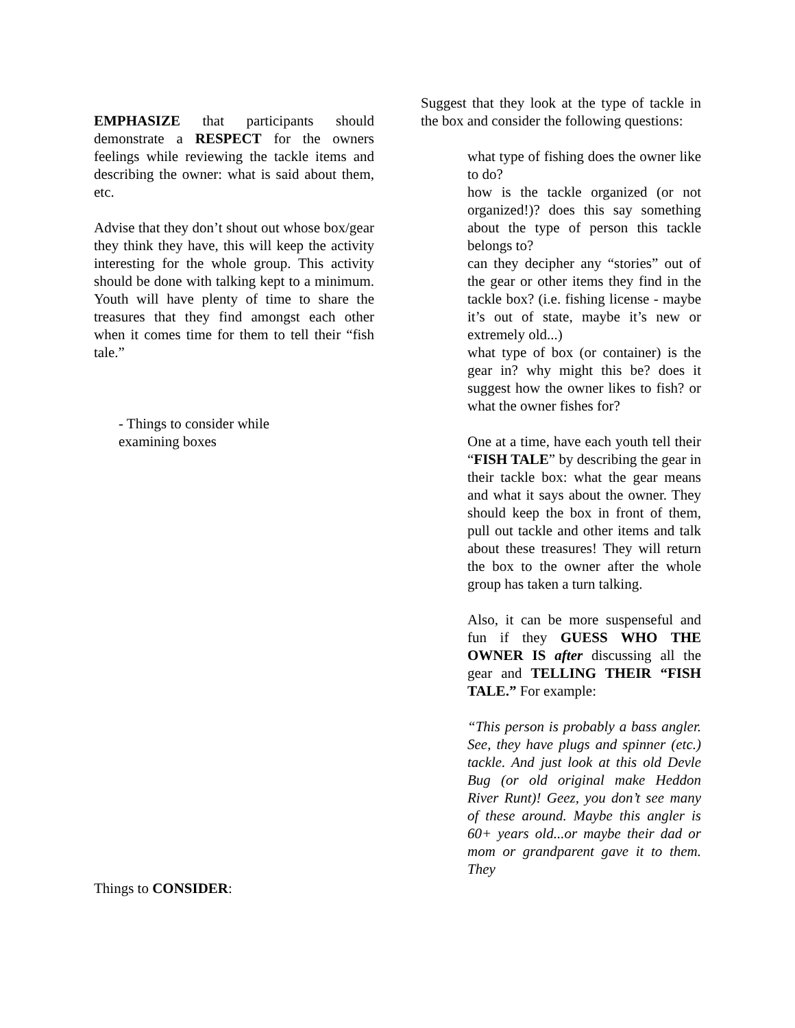EMPHASIZE that participants should demonstrate a RESPECT for the owners feelings while reviewing the tackle items and describing the owner: what is said about them, etc.
Advise that they don’t shout out whose box/gear they think they have, this will keep the activity interesting for the whole group. This activity should be done with talking kept to a minimum. Youth will have plenty of time to share the treasures that they find amongst each other when it comes time for them to tell their “fish tale.”
- Things to consider while
examining boxes
Things to CONSIDER:
Suggest that they look at the type of tackle in the box and consider the following questions:
what type of fishing does the owner like to do?
how is the tackle organized (or not organized!)? does this say something about the type of person this tackle belongs to?
can they decipher any “stories” out of the gear or other items they find in the tackle box? (i.e. fishing license - maybe it’s out of state, maybe it’s new or extremely old...)
what type of box (or container) is the gear in? why might this be? does it suggest how the owner likes to fish? or what the owner fishes for?
One at a time, have each youth tell their “FISH TALE” by describing the gear in their tackle box: what the gear means and what it says about the owner. They should keep the box in front of them, pull out tackle and other items and talk about these treasures! They will return the box to the owner after the whole group has taken a turn talking.
Also, it can be more suspenseful and fun if they GUESS WHO THE OWNER IS after discussing all the gear and TELLING THEIR “FISH TALE.” For example:
“This person is probably a bass angler. See, they have plugs and spinner (etc.) tackle. And just look at this old Devle Bug (or old original make Heddon River Runt)! Geez, you don’t see many of these around. Maybe this angler is 60+ years old...or maybe their dad or mom or grandparent gave it to them. They